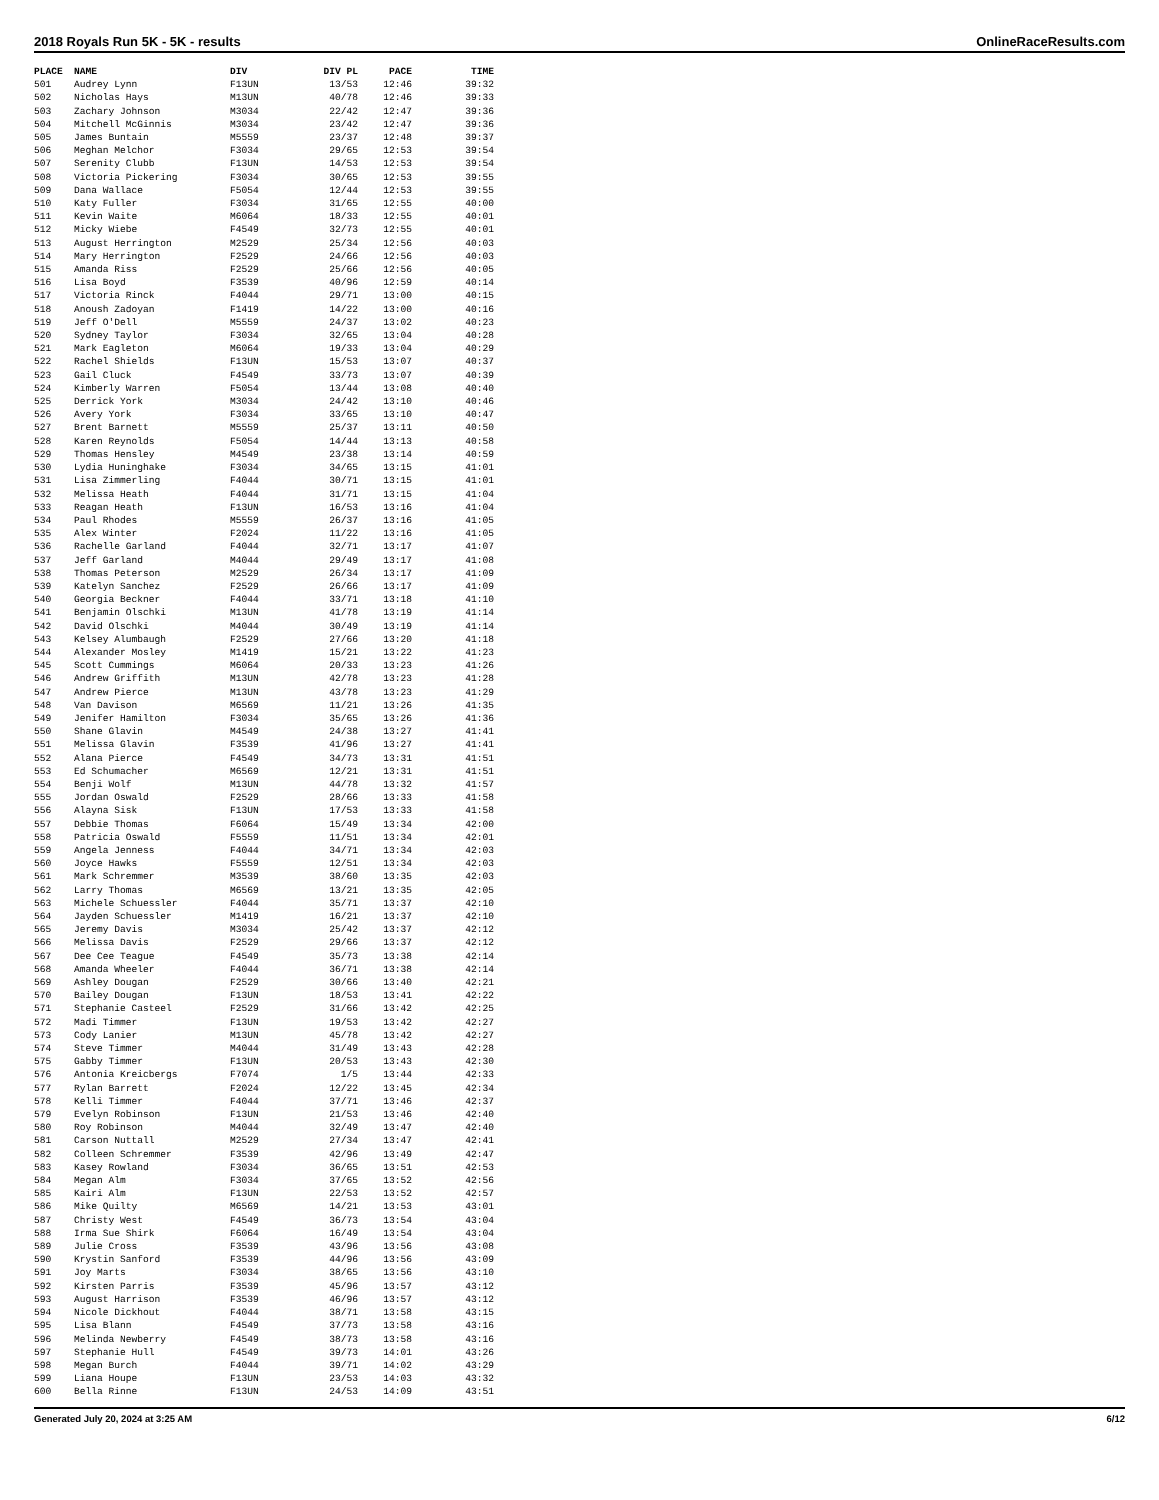2018 Royals Run 5K - 5K - results OnlineRaceResults.com
| PLACE | NAME | DIV | DIV PL | PACE | TIME |
| --- | --- | --- | --- | --- | --- |
| 501 | Audrey Lynn | F13UN | 13/53 | 12:46 | 39:32 |
| 502 | Nicholas Hays | M13UN | 40/78 | 12:46 | 39:33 |
| 503 | Zachary Johnson | M3034 | 22/42 | 12:47 | 39:36 |
| 504 | Mitchell McGinnis | M3034 | 23/42 | 12:47 | 39:36 |
| 505 | James Buntain | M5559 | 23/37 | 12:48 | 39:37 |
| 506 | Meghan Melchor | F3034 | 29/65 | 12:53 | 39:54 |
| 507 | Serenity Clubb | F13UN | 14/53 | 12:53 | 39:54 |
| 508 | Victoria Pickering | F3034 | 30/65 | 12:53 | 39:55 |
| 509 | Dana Wallace | F5054 | 12/44 | 12:53 | 39:55 |
| 510 | Katy Fuller | F3034 | 31/65 | 12:55 | 40:00 |
| 511 | Kevin Waite | M6064 | 18/33 | 12:55 | 40:01 |
| 512 | Micky Wiebe | F4549 | 32/73 | 12:55 | 40:01 |
| 513 | August Herrington | M2529 | 25/34 | 12:56 | 40:03 |
| 514 | Mary Herrington | F2529 | 24/66 | 12:56 | 40:03 |
| 515 | Amanda Riss | F2529 | 25/66 | 12:56 | 40:05 |
| 516 | Lisa Boyd | F3539 | 40/96 | 12:59 | 40:14 |
| 517 | Victoria Rinck | F4044 | 29/71 | 13:00 | 40:15 |
| 518 | Anoush Zadoyan | F1419 | 14/22 | 13:00 | 40:16 |
| 519 | Jeff O'Dell | M5559 | 24/37 | 13:02 | 40:23 |
| 520 | Sydney Taylor | F3034 | 32/65 | 13:04 | 40:28 |
| 521 | Mark Eagleton | M6064 | 19/33 | 13:04 | 40:29 |
| 522 | Rachel Shields | F13UN | 15/53 | 13:07 | 40:37 |
| 523 | Gail Cluck | F4549 | 33/73 | 13:07 | 40:39 |
| 524 | Kimberly Warren | F5054 | 13/44 | 13:08 | 40:40 |
| 525 | Derrick York | M3034 | 24/42 | 13:10 | 40:46 |
| 526 | Avery York | F3034 | 33/65 | 13:10 | 40:47 |
| 527 | Brent Barnett | M5559 | 25/37 | 13:11 | 40:50 |
| 528 | Karen Reynolds | F5054 | 14/44 | 13:13 | 40:58 |
| 529 | Thomas Hensley | M4549 | 23/38 | 13:14 | 40:59 |
| 530 | Lydia Huninghake | F3034 | 34/65 | 13:15 | 41:01 |
| 531 | Lisa Zimmerling | F4044 | 30/71 | 13:15 | 41:01 |
| 532 | Melissa Heath | F4044 | 31/71 | 13:15 | 41:04 |
| 533 | Reagan Heath | F13UN | 16/53 | 13:16 | 41:04 |
| 534 | Paul Rhodes | M5559 | 26/37 | 13:16 | 41:05 |
| 535 | Alex Winter | F2024 | 11/22 | 13:16 | 41:05 |
| 536 | Rachelle Garland | F4044 | 32/71 | 13:17 | 41:07 |
| 537 | Jeff Garland | M4044 | 29/49 | 13:17 | 41:08 |
| 538 | Thomas Peterson | M2529 | 26/34 | 13:17 | 41:09 |
| 539 | Katelyn Sanchez | F2529 | 26/66 | 13:17 | 41:09 |
| 540 | Georgia Beckner | F4044 | 33/71 | 13:18 | 41:10 |
| 541 | Benjamin Olschki | M13UN | 41/78 | 13:19 | 41:14 |
| 542 | David Olschki | M4044 | 30/49 | 13:19 | 41:14 |
| 543 | Kelsey Alumbaugh | F2529 | 27/66 | 13:20 | 41:18 |
| 544 | Alexander Mosley | M1419 | 15/21 | 13:22 | 41:23 |
| 545 | Scott Cummings | M6064 | 20/33 | 13:23 | 41:26 |
| 546 | Andrew Griffith | M13UN | 42/78 | 13:23 | 41:28 |
| 547 | Andrew Pierce | M13UN | 43/78 | 13:23 | 41:29 |
| 548 | Van Davison | M6569 | 11/21 | 13:26 | 41:35 |
| 549 | Jenifer Hamilton | F3034 | 35/65 | 13:26 | 41:36 |
| 550 | Shane Glavin | M4549 | 24/38 | 13:27 | 41:41 |
| 551 | Melissa Glavin | F3539 | 41/96 | 13:27 | 41:41 |
| 552 | Alana Pierce | F4549 | 34/73 | 13:31 | 41:51 |
| 553 | Ed Schumacher | M6569 | 12/21 | 13:31 | 41:51 |
| 554 | Benji Wolf | M13UN | 44/78 | 13:32 | 41:57 |
| 555 | Jordan Oswald | F2529 | 28/66 | 13:33 | 41:58 |
| 556 | Alayna Sisk | F13UN | 17/53 | 13:33 | 41:58 |
| 557 | Debbie Thomas | F6064 | 15/49 | 13:34 | 42:00 |
| 558 | Patricia Oswald | F5559 | 11/51 | 13:34 | 42:01 |
| 559 | Angela Jenness | F4044 | 34/71 | 13:34 | 42:03 |
| 560 | Joyce Hawks | F5559 | 12/51 | 13:34 | 42:03 |
| 561 | Mark Schremmer | M3539 | 38/60 | 13:35 | 42:03 |
| 562 | Larry Thomas | M6569 | 13/21 | 13:35 | 42:05 |
| 563 | Michele Schuessler | F4044 | 35/71 | 13:37 | 42:10 |
| 564 | Jayden Schuessler | M1419 | 16/21 | 13:37 | 42:10 |
| 565 | Jeremy Davis | M3034 | 25/42 | 13:37 | 42:12 |
| 566 | Melissa Davis | F2529 | 29/66 | 13:37 | 42:12 |
| 567 | Dee Cee Teague | F4549 | 35/73 | 13:38 | 42:14 |
| 568 | Amanda Wheeler | F4044 | 36/71 | 13:38 | 42:14 |
| 569 | Ashley Dougan | F2529 | 30/66 | 13:40 | 42:21 |
| 570 | Bailey Dougan | F13UN | 18/53 | 13:41 | 42:22 |
| 571 | Stephanie Casteel | F2529 | 31/66 | 13:42 | 42:25 |
| 572 | Madi Timmer | F13UN | 19/53 | 13:42 | 42:27 |
| 573 | Cody Lanier | M13UN | 45/78 | 13:42 | 42:27 |
| 574 | Steve Timmer | M4044 | 31/49 | 13:43 | 42:28 |
| 575 | Gabby Timmer | F13UN | 20/53 | 13:43 | 42:30 |
| 576 | Antonia Kreicbergs | F7074 | 1/5 | 13:44 | 42:33 |
| 577 | Rylan Barrett | F2024 | 12/22 | 13:45 | 42:34 |
| 578 | Kelli Timmer | F4044 | 37/71 | 13:46 | 42:37 |
| 579 | Evelyn Robinson | F13UN | 21/53 | 13:46 | 42:40 |
| 580 | Roy Robinson | M4044 | 32/49 | 13:47 | 42:40 |
| 581 | Carson Nuttall | M2529 | 27/34 | 13:47 | 42:41 |
| 582 | Colleen Schremmer | F3539 | 42/96 | 13:49 | 42:47 |
| 583 | Kasey Rowland | F3034 | 36/65 | 13:51 | 42:53 |
| 584 | Megan Alm | F3034 | 37/65 | 13:52 | 42:56 |
| 585 | Kairi Alm | F13UN | 22/53 | 13:52 | 42:57 |
| 586 | Mike Quilty | M6569 | 14/21 | 13:53 | 43:01 |
| 587 | Christy West | F4549 | 36/73 | 13:54 | 43:04 |
| 588 | Irma Sue Shirk | F6064 | 16/49 | 13:54 | 43:04 |
| 589 | Julie Cross | F3539 | 43/96 | 13:56 | 43:08 |
| 590 | Krystin Sanford | F3539 | 44/96 | 13:56 | 43:09 |
| 591 | Joy Marts | F3034 | 38/65 | 13:56 | 43:10 |
| 592 | Kirsten Parris | F3539 | 45/96 | 13:57 | 43:12 |
| 593 | August Harrison | F3539 | 46/96 | 13:57 | 43:12 |
| 594 | Nicole Dickhout | F4044 | 38/71 | 13:58 | 43:15 |
| 595 | Lisa Blann | F4549 | 37/73 | 13:58 | 43:16 |
| 596 | Melinda Newberry | F4549 | 38/73 | 13:58 | 43:16 |
| 597 | Stephanie Hull | F4549 | 39/73 | 14:01 | 43:26 |
| 598 | Megan Burch | F4044 | 39/71 | 14:02 | 43:29 |
| 599 | Liana Houpe | F13UN | 23/53 | 14:03 | 43:32 |
| 600 | Bella Rinne | F13UN | 24/53 | 14:09 | 43:51 |
Generated July 20, 2024 at 3:25 AM 6/12